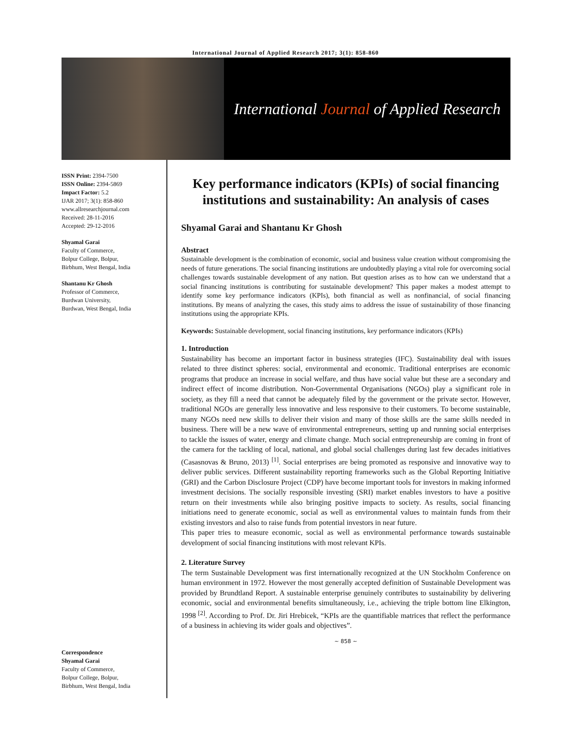International Journal of Applied Research 2017; 3(1): 858-860
International Journal of Applied Research
ISSN Print: 2394-7500
ISSN Online: 2394-5869
Impact Factor: 5.2
IJAR 2017; 3(1): 858-860
www.allresearchjournal.com
Received: 28-11-2016
Accepted: 29-12-2016
Shyamal Garai
Faculty of Commerce,
Bolpur College, Bolpur,
Birbhum, West Bengal, India
Shantanu Kr Ghosh
Professor of Commerce,
Burdwan University,
Burdwan, West Bengal, India
Correspondence
Shyamal Garai
Faculty of Commerce,
Bolpur College, Bolpur,
Birbhum, West Bengal, India
Key performance indicators (KPIs) of social financing institutions and sustainability: An analysis of cases
Shyamal Garai and Shantanu Kr Ghosh
Abstract
Sustainable development is the combination of economic, social and business value creation without compromising the needs of future generations. The social financing institutions are undoubtedly playing a vital role for overcoming social challenges towards sustainable development of any nation. But question arises as to how can we understand that a social financing institutions is contributing for sustainable development? This paper makes a modest attempt to identify some key performance indicators (KPIs), both financial as well as nonfinancial, of social financing institutions. By means of analyzing the cases, this study aims to address the issue of sustainability of those financing institutions using the appropriate KPIs.
Keywords: Sustainable development, social financing institutions, key performance indicators (KPIs)
1. Introduction
Sustainability has become an important factor in business strategies (IFC). Sustainability deal with issues related to three distinct spheres: social, environmental and economic. Traditional enterprises are economic programs that produce an increase in social welfare, and thus have social value but these are a secondary and indirect effect of income distribution. Non-Governmental Organisations (NGOs) play a significant role in society, as they fill a need that cannot be adequately filed by the government or the private sector. However, traditional NGOs are generally less innovative and less responsive to their customers. To become sustainable, many NGOs need new skills to deliver their vision and many of those skills are the same skills needed in business. There will be a new wave of environmental entrepreneurs, setting up and running social enterprises to tackle the issues of water, energy and climate change. Much social entrepreneurship are coming in front of the camera for the tackling of local, national, and global social challenges during last few decades initiatives (Casasnovas & Bruno, 2013) <sup>[1]</sup>. Social enterprises are being promoted as responsive and innovative way to deliver public services. Different sustainability reporting frameworks such as the Global Reporting Initiative (GRI) and the Carbon Disclosure Project (CDP) have become important tools for investors in making informed investment decisions. The socially responsible investing (SRI) market enables investors to have a positive return on their investments while also bringing positive impacts to society. As results, social financing initiations need to generate economic, social as well as environmental values to maintain funds from their existing investors and also to raise funds from potential investors in near future.
This paper tries to measure economic, social as well as environmental performance towards sustainable development of social financing institutions with most relevant KPIs.
2. Literature Survey
The term Sustainable Development was first internationally recognized at the UN Stockholm Conference on human environment in 1972. However the most generally accepted definition of Sustainable Development was provided by Brundtland Report. A sustainable enterprise genuinely contributes to sustainability by delivering economic, social and environmental benefits simultaneously, i.e., achieving the triple bottom line Elkington, 1998 <sup>[2]</sup>. According to Prof. Dr. Jiri Hrebicek, “KPIs are the quantifiable matrices that reflect the performance of a business in achieving its wider goals and objectives”.
~ 858 ~